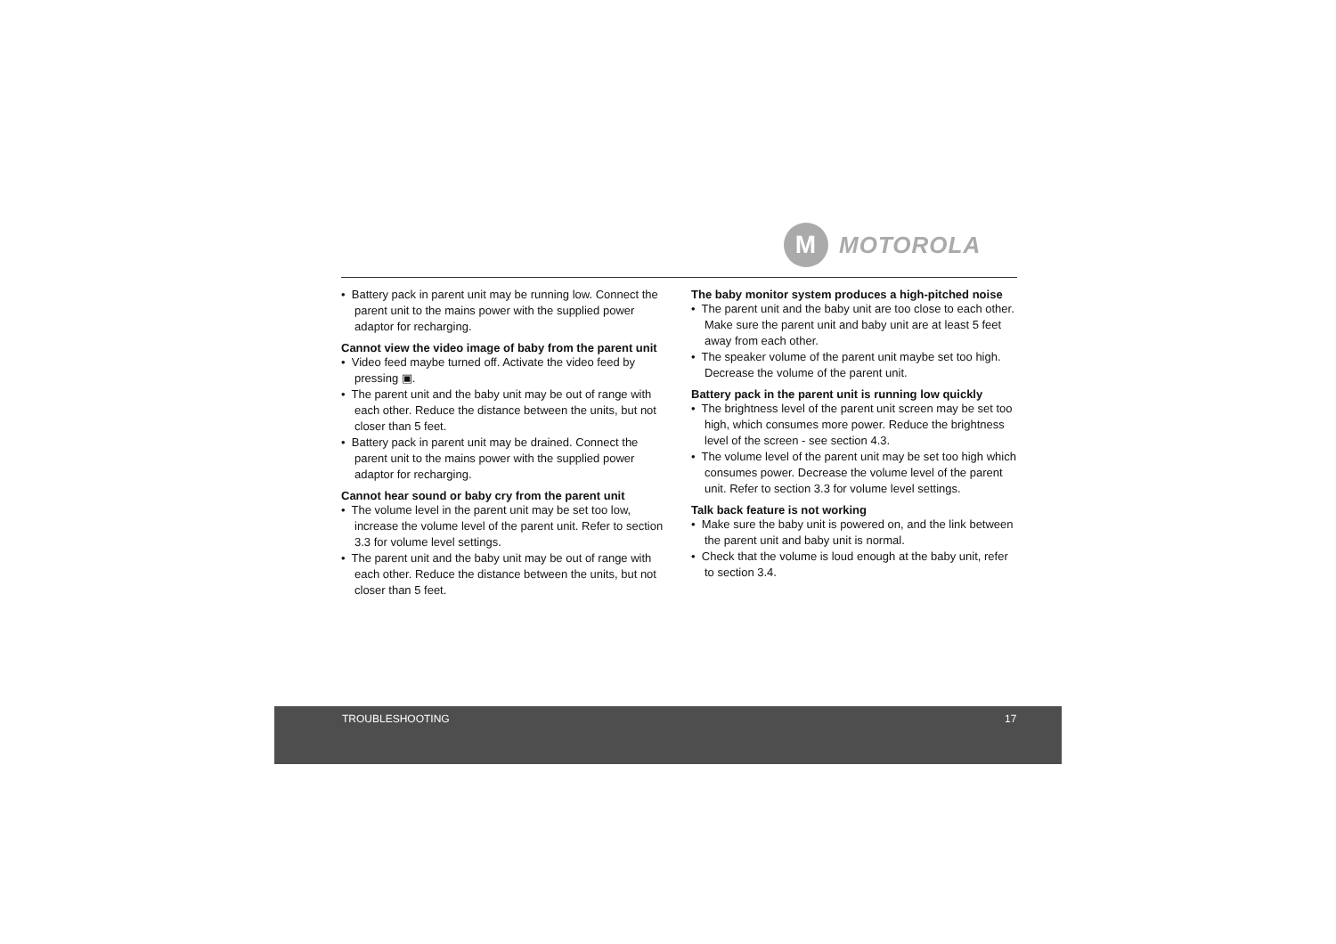M
MOTOROLA
• Battery pack in parent unit may be running low. Connect the parent unit to the mains power with the supplied power adaptor for recharging.
Cannot view the video image of baby from the parent unit
• Video feed maybe turned off. Activate the video feed by pressing ▣.
• The parent unit and the baby unit may be out of range with each other. Reduce the distance between the units, but not closer than 5 feet.
• Battery pack in parent unit may be drained. Connect the parent unit to the mains power with the supplied power adaptor for recharging.
Cannot hear sound or baby cry from the parent unit
• The volume level in the parent unit may be set too low, increase the volume level of the parent unit. Refer to section 3.3 for volume level settings.
• The parent unit and the baby unit may be out of range with each other. Reduce the distance between the units, but not closer than 5 feet.
The baby monitor system produces a high-pitched noise
• The parent unit and the baby unit are too close to each other. Make sure the parent unit and baby unit are at least 5 feet away from each other.
• The speaker volume of the parent unit maybe set too high. Decrease the volume of the parent unit.
Battery pack in the parent unit is running low quickly
• The brightness level of the parent unit screen may be set too high, which consumes more power. Reduce the brightness level of the screen - see section 4.3.
• The volume level of the parent unit may be set too high which consumes power. Decrease the volume level of the parent unit. Refer to section 3.3 for volume level settings.
Talk back feature is not working
• Make sure the baby unit is powered on, and the link between the parent unit and baby unit is normal.
• Check that the volume is loud enough at the baby unit, refer to section 3.4.
TROUBLESHOOTING 17